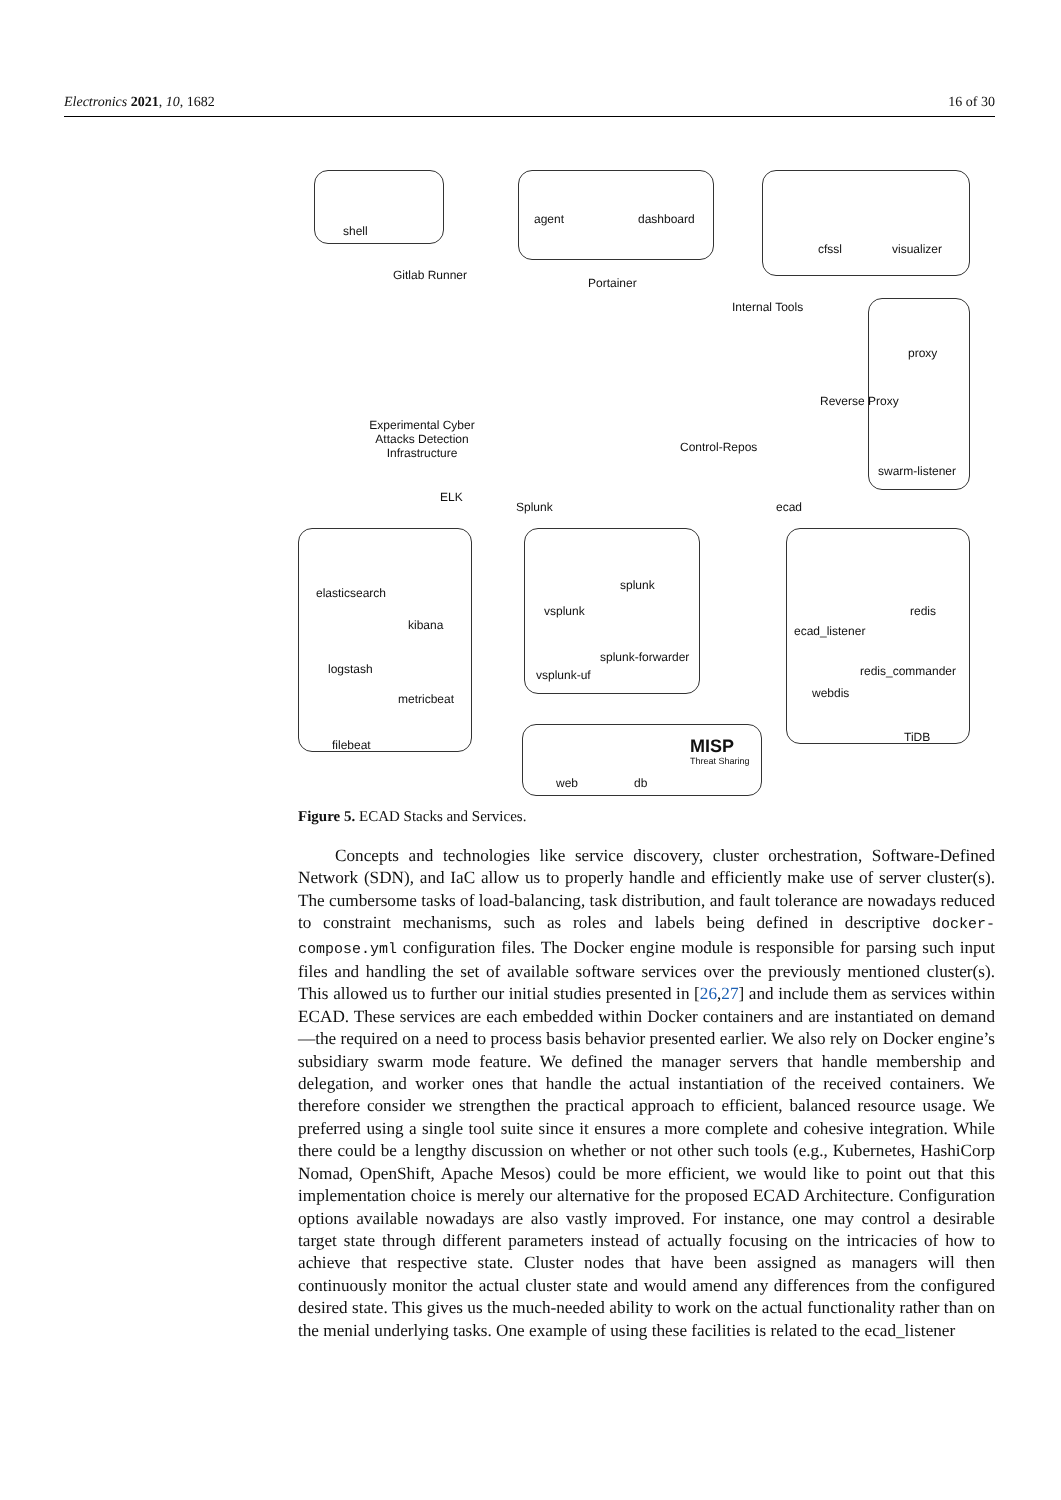Electronics 2021, 10, 1682 16 of 30
shell
Gitlab Runner
agent dashboard
Portainer
cfssl visualizer
Internal Tools
proxy
Reverse Proxy
swarm-listener
Experimental Cyber Attacks Detection Infrastructure
Control-Repos
ELK
Splunk ecad
elasticsearch
kibana
logstash
metricbeat
filebeat
splunk
vsplunk
splunk-forwarder
vsplunk-uf
redis
ecad_listener
redis_commander
webdis
TiDB MISP
Threat Sharing
web db
Figure 5. ECAD Stacks and Services.
Concepts and technologies like service discovery, cluster orchestration, Software-Defined Network (SDN), and IaC allow us to properly handle and efficiently make use of server cluster(s). The cumbersome tasks of load-balancing, task distribution, and fault tolerance are nowadays reduced to constraint mechanisms, such as roles and labels being defined in descriptive docker-compose.yml configuration files. The Docker engine module is responsible for parsing such input files and handling the set of available software services over the previously mentioned cluster(s). This allowed us to further our initial studies presented in [26,27] and include them as services within ECAD. These services are each embedded within Docker containers and are instantiated on demand—the required on a need to process basis behavior presented earlier. We also rely on Docker engine’s subsidiary swarm mode feature. We defined the manager servers that handle membership and delegation, and worker ones that handle the actual instantiation of the received containers. We therefore consider we strengthen the practical approach to efficient, balanced resource usage. We preferred using a single tool suite since it ensures a more complete and cohesive integration. While there could be a lengthy discussion on whether or not other such tools (e.g., Kubernetes, HashiCorp Nomad, OpenShift, Apache Mesos) could be more efficient, we would like to point out that this implementation choice is merely our alternative for the proposed ECAD Architecture. Configuration options available nowadays are also vastly improved. For instance, one may control a desirable target state through different parameters instead of actually focusing on the intricacies of how to achieve that respective state. Cluster nodes that have been assigned as managers will then continuously monitor the actual cluster state and would amend any differences from the configured desired state. This gives us the much-needed ability to work on the actual functionality rather than on the menial underlying tasks. One example of using these facilities is related to the ecad_listener